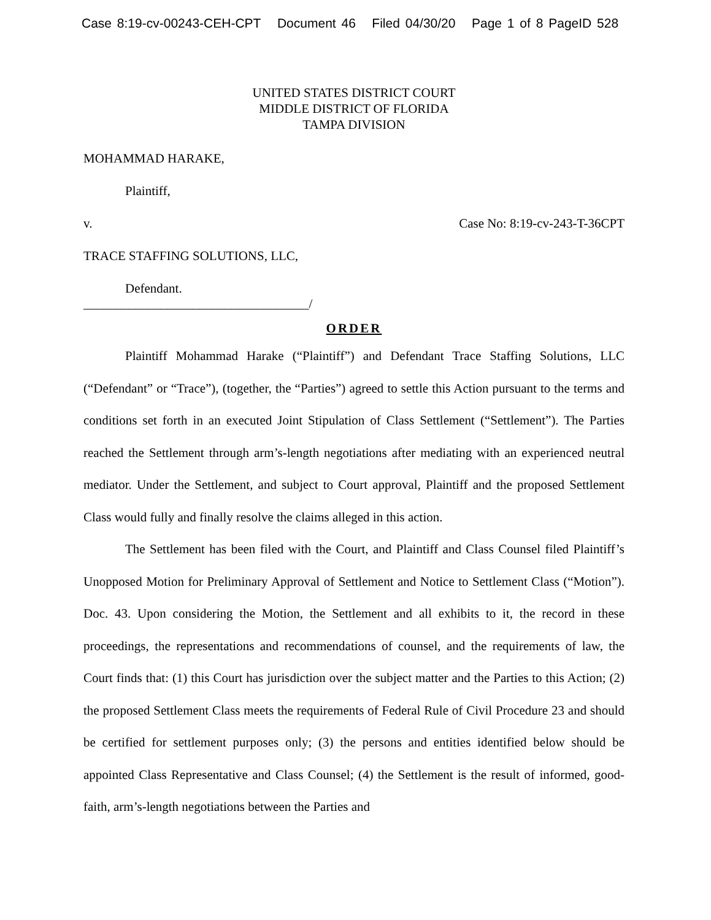Case 8:19-cv-00243-CEH-CPT Document 46 Filed 04/30/20 Page 1 of 8 PageID 528
UNITED STATES DISTRICT COURT
MIDDLE DISTRICT OF FLORIDA
TAMPA DIVISION
MOHAMMAD HARAKE,
Plaintiff,
v. Case No: 8:19-cv-243-T-36CPT
TRACE STAFFING SOLUTIONS, LLC,
Defendant.
___________________________________/
ORDER
Plaintiff Mohammad Harake (“Plaintiff”) and Defendant Trace Staffing Solutions, LLC (“Defendant” or “Trace”), (together, the “Parties”) agreed to settle this Action pursuant to the terms and conditions set forth in an executed Joint Stipulation of Class Settlement (“Settlement”). The Parties reached the Settlement through arm’s-length negotiations after mediating with an experienced neutral mediator. Under the Settlement, and subject to Court approval, Plaintiff and the proposed Settlement Class would fully and finally resolve the claims alleged in this action.
The Settlement has been filed with the Court, and Plaintiff and Class Counsel filed Plaintiff’s Unopposed Motion for Preliminary Approval of Settlement and Notice to Settlement Class (“Motion”). Doc. 43. Upon considering the Motion, the Settlement and all exhibits to it, the record in these proceedings, the representations and recommendations of counsel, and the requirements of law, the Court finds that: (1) this Court has jurisdiction over the subject matter and the Parties to this Action; (2) the proposed Settlement Class meets the requirements of Federal Rule of Civil Procedure 23 and should be certified for settlement purposes only; (3) the persons and entities identified below should be appointed Class Representative and Class Counsel; (4) the Settlement is the result of informed, good-faith, arm’s-length negotiations between the Parties and